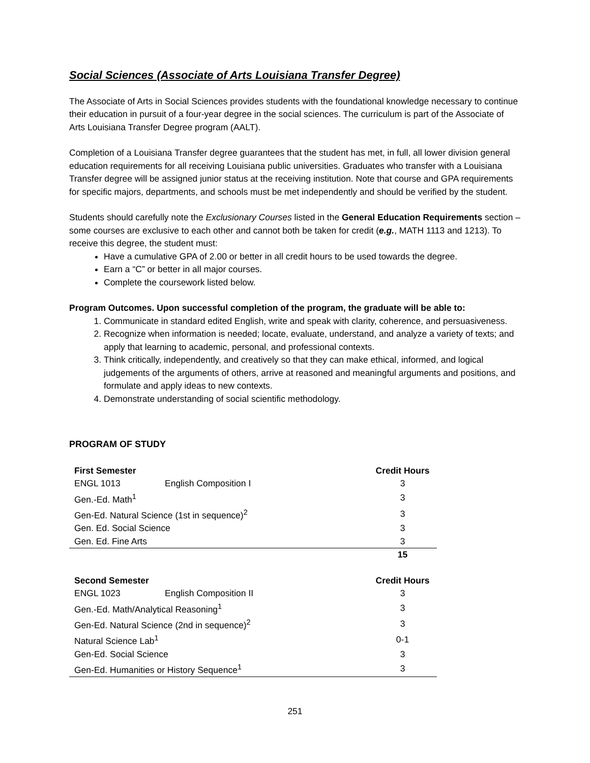Social Sciences (Associate of Arts Louisiana Transfer Degree)
The Associate of Arts in Social Sciences provides students with the foundational knowledge necessary to continue their education in pursuit of a four-year degree in the social sciences. The curriculum is part of the Associate of Arts Louisiana Transfer Degree program (AALT).
Completion of a Louisiana Transfer degree guarantees that the student has met, in full, all lower division general education requirements for all receiving Louisiana public universities. Graduates who transfer with a Louisiana Transfer degree will be assigned junior status at the receiving institution. Note that course and GPA requirements for specific majors, departments, and schools must be met independently and should be verified by the student.
Students should carefully note the Exclusionary Courses listed in the General Education Requirements section – some courses are exclusive to each other and cannot both be taken for credit (e.g., MATH 1113 and 1213). To receive this degree, the student must:
Have a cumulative GPA of 2.00 or better in all credit hours to be used towards the degree.
Earn a “C” or better in all major courses.
Complete the coursework listed below.
Program Outcomes. Upon successful completion of the program, the graduate will be able to:
1. Communicate in standard edited English, write and speak with clarity, coherence, and persuasiveness.
2. Recognize when information is needed; locate, evaluate, understand, and analyze a variety of texts; and apply that learning to academic, personal, and professional contexts.
3. Think critically, independently, and creatively so that they can make ethical, informed, and logical judgements of the arguments of others, arrive at reasoned and meaningful arguments and positions, and formulate and apply ideas to new contexts.
4. Demonstrate understanding of social scientific methodology.
PROGRAM OF STUDY
| First Semester | | Credit Hours |
| --- | --- | --- |
| ENGL 1013 | English Composition I | 3 |
| Gen.-Ed. Math<sup>1</sup> | | 3 |
| Gen-Ed. Natural Science (1st in sequence)<sup>2</sup> | | 3 |
| Gen. Ed. Social Science | | 3 |
| Gen. Ed. Fine Arts | | 3 |
| | | 15 |
| Second Semester | | Credit Hours |
| ENGL 1023 | English Composition II | 3 |
| Gen.-Ed. Math/Analytical Reasoning<sup>1</sup> | | 3 |
| Gen-Ed. Natural Science (2nd in sequence)<sup>2</sup> | | 3 |
| Natural Science Lab<sup>1</sup> | | 0-1 |
| Gen-Ed. Social Science | | 3 |
| Gen-Ed. Humanities or History Sequence<sup>1</sup> | | 3 |
251